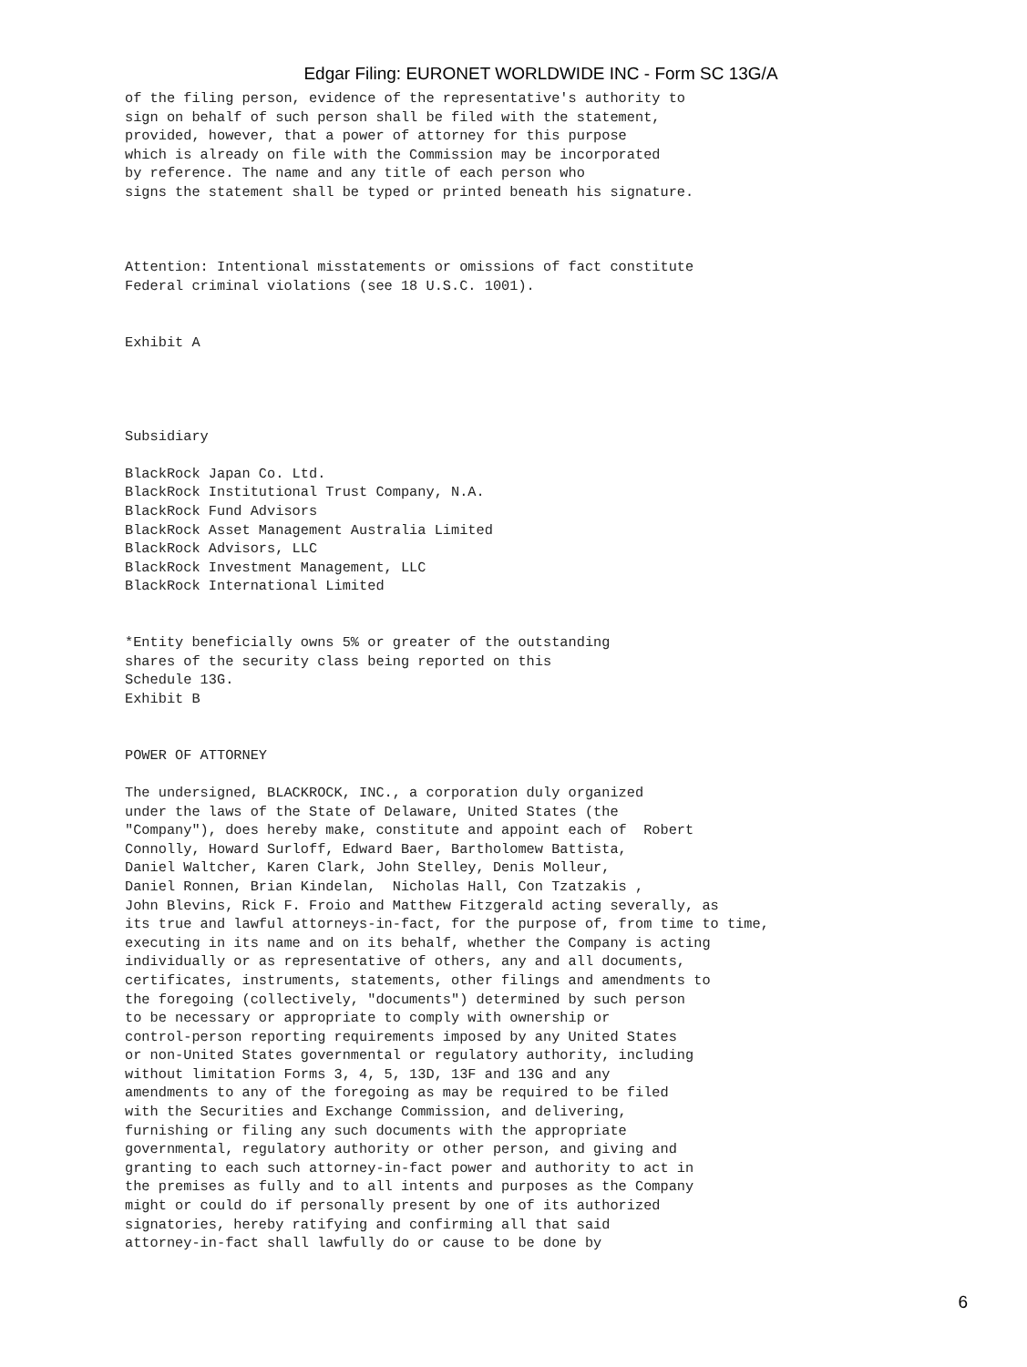Edgar Filing: EURONET WORLDWIDE INC - Form SC 13G/A
of the filing person, evidence of the representative's authority to
sign on behalf of such person shall be filed with the statement,
provided, however, that a power of attorney for this purpose
which is already on file with the Commission may be incorporated
by reference. The name and any title of each person who
signs the statement shall be typed or printed beneath his signature.



Attention: Intentional misstatements or omissions of fact constitute
Federal criminal violations (see 18 U.S.C. 1001).


Exhibit A




Subsidiary

BlackRock Japan Co. Ltd.
BlackRock Institutional Trust Company, N.A.
BlackRock Fund Advisors
BlackRock Asset Management Australia Limited
BlackRock Advisors, LLC
BlackRock Investment Management, LLC
BlackRock International Limited


*Entity beneficially owns 5% or greater of the outstanding
shares of the security class being reported on this
Schedule 13G.
Exhibit B


POWER OF ATTORNEY

The undersigned, BLACKROCK, INC., a corporation duly organized
under the laws of the State of Delaware, United States (the
"Company"), does hereby make, constitute and appoint each of  Robert
Connolly, Howard Surloff, Edward Baer, Bartholomew Battista,
Daniel Waltcher, Karen Clark, John Stelley, Denis Molleur,
Daniel Ronnen, Brian Kindelan,  Nicholas Hall, Con Tzatzakis ,
John Blevins, Rick F. Froio and Matthew Fitzgerald acting severally, as
its true and lawful attorneys-in-fact, for the purpose of, from time to time,
executing in its name and on its behalf, whether the Company is acting
individually or as representative of others, any and all documents,
certificates, instruments, statements, other filings and amendments to
the foregoing (collectively, "documents") determined by such person
to be necessary or appropriate to comply with ownership or
control-person reporting requirements imposed by any United States
or non-United States governmental or regulatory authority, including
without limitation Forms 3, 4, 5, 13D, 13F and 13G and any
amendments to any of the foregoing as may be required to be filed
with the Securities and Exchange Commission, and delivering,
furnishing or filing any such documents with the appropriate
governmental, regulatory authority or other person, and giving and
granting to each such attorney-in-fact power and authority to act in
the premises as fully and to all intents and purposes as the Company
might or could do if personally present by one of its authorized
signatories, hereby ratifying and confirming all that said
attorney-in-fact shall lawfully do or cause to be done by
6